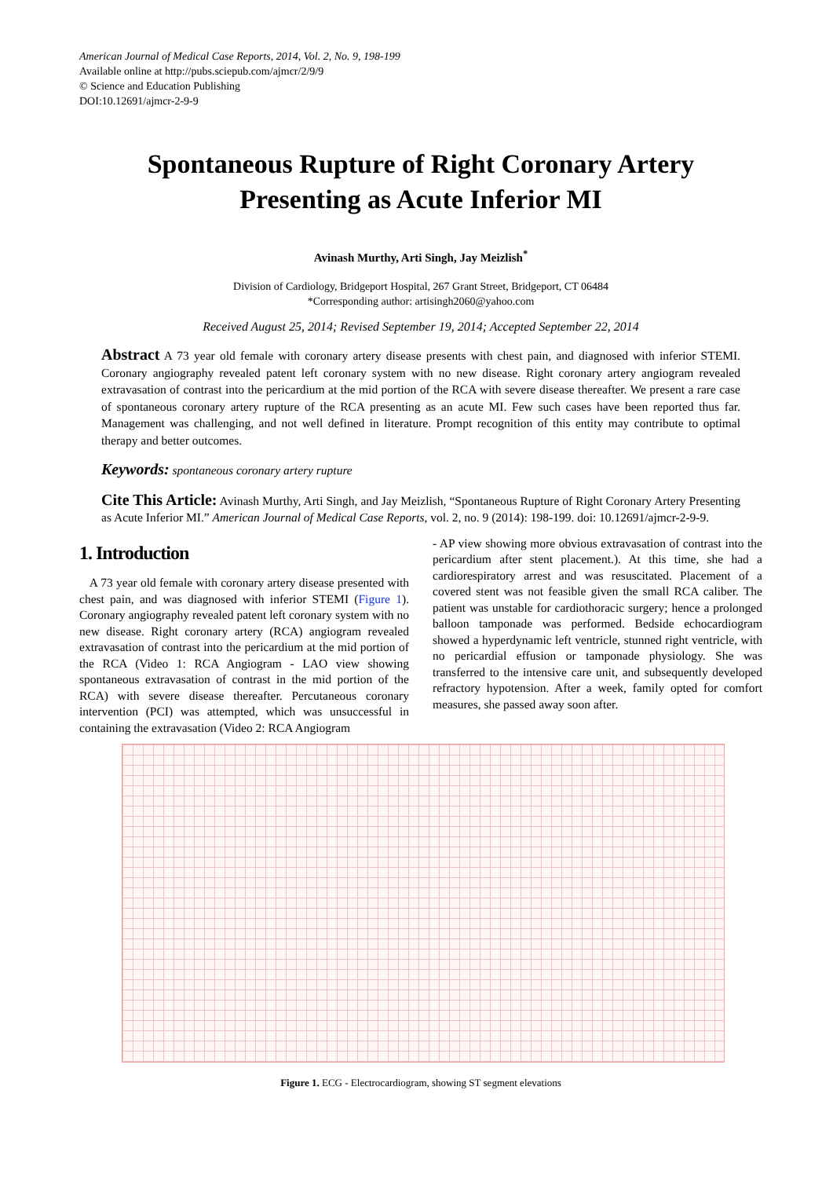American Journal of Medical Case Reports, 2014, Vol. 2, No. 9, 198-199
Available online at http://pubs.sciepub.com/ajmcr/2/9/9
© Science and Education Publishing
DOI:10.12691/ajmcr-2-9-9
Spontaneous Rupture of Right Coronary Artery
Presenting as Acute Inferior MI
Avinash Murthy, Arti Singh, Jay Meizlish<sup>*</sup>
Division of Cardiology, Bridgeport Hospital, 267 Grant Street, Bridgeport, CT 06484
*Corresponding author: artisingh2060@yahoo.com
Received August 25, 2014; Revised September 19, 2014; Accepted September 22, 2014
Abstract A 73 year old female with coronary artery disease presents with chest pain, and diagnosed with inferior STEMI. Coronary angiography revealed patent left coronary system with no new disease. Right coronary artery angiogram revealed extravasation of contrast into the pericardium at the mid portion of the RCA with severe disease thereafter. We present a rare case of spontaneous coronary artery rupture of the RCA presenting as an acute MI. Few such cases have been reported thus far. Management was challenging, and not well defined in literature. Prompt recognition of this entity may contribute to optimal therapy and better outcomes.
Keywords: spontaneous coronary artery rupture
Cite This Article: Avinash Murthy, Arti Singh, and Jay Meizlish, “Spontaneous Rupture of Right Coronary Artery Presenting as Acute Inferior MI.” American Journal of Medical Case Reports, vol. 2, no. 9 (2014): 198-199. doi: 10.12691/ajmcr-2-9-9.
1. Introduction
A 73 year old female with coronary artery disease presented with chest pain, and was diagnosed with inferior STEMI (Figure 1). Coronary angiography revealed patent left coronary system with no new disease. Right coronary artery (RCA) angiogram revealed extravasation of contrast into the pericardium at the mid portion of the RCA (Video 1: RCA Angiogram - LAO view showing spontaneous extravasation of contrast in the mid portion of the RCA) with severe disease thereafter. Percutaneous coronary intervention (PCI) was attempted, which was unsuccessful in containing the extravasation (Video 2: RCA Angiogram
- AP view showing more obvious extravasation of contrast into the pericardium after stent placement.). At this time, she had a cardiorespiratory arrest and was resuscitated. Placement of a covered stent was not feasible given the small RCA caliber. The patient was unstable for cardiothoracic surgery; hence a prolonged balloon tamponade was performed. Bedside echocardiogram showed a hyperdynamic left ventricle, stunned right ventricle, with no pericardial effusion or tamponade physiology. She was transferred to the intensive care unit, and subsequently developed refractory hypotension. After a week, family opted for comfort measures, she passed away soon after.
Figure 1. ECG - Electrocardiogram, showing ST segment elevations